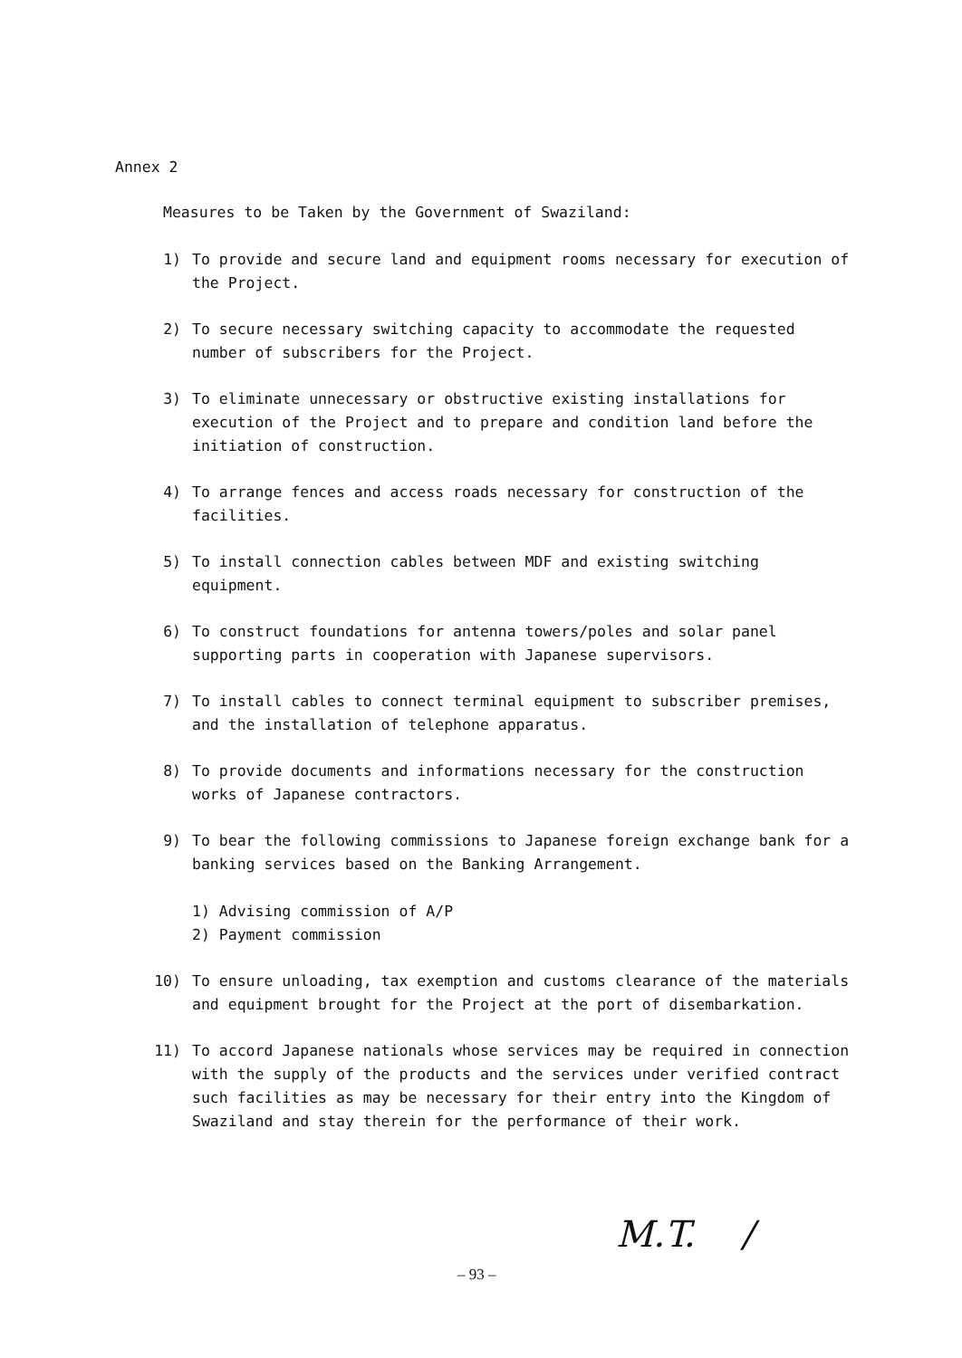Annex 2
Measures to be Taken by the Government of Swaziland:
1) To provide and secure land and equipment rooms necessary for execution of the Project.
2) To secure necessary switching capacity to accommodate the requested number of subscribers for the Project.
3) To eliminate unnecessary or obstructive existing installations for execution of the Project and to prepare and condition land before the initiation of construction.
4) To arrange fences and access roads necessary for construction of the facilities.
5) To install connection cables between MDF and existing switching equipment.
6) To construct foundations for antenna towers/poles and solar panel supporting parts in cooperation with Japanese supervisors.
7) To install cables to connect terminal equipment to subscriber premises, and the installation of telephone apparatus.
8) To provide documents and informations necessary for the construction works of Japanese contractors.
9) To bear the following commissions to Japanese foreign exchange bank for a banking services based on the Banking Arrangement.
1) Advising commission of A/P
2) Payment commission
10) To ensure unloading, tax exemption and customs clearance of the materials and equipment brought for the Project at the port of disembarkation.
11) To accord Japanese nationals whose services may be required in connection with the supply of the products and the services under verified contract such facilities as may be necessary for their entry into the Kingdom of Swaziland and stay therein for the performance of their work.
– 93 –
M.T. /